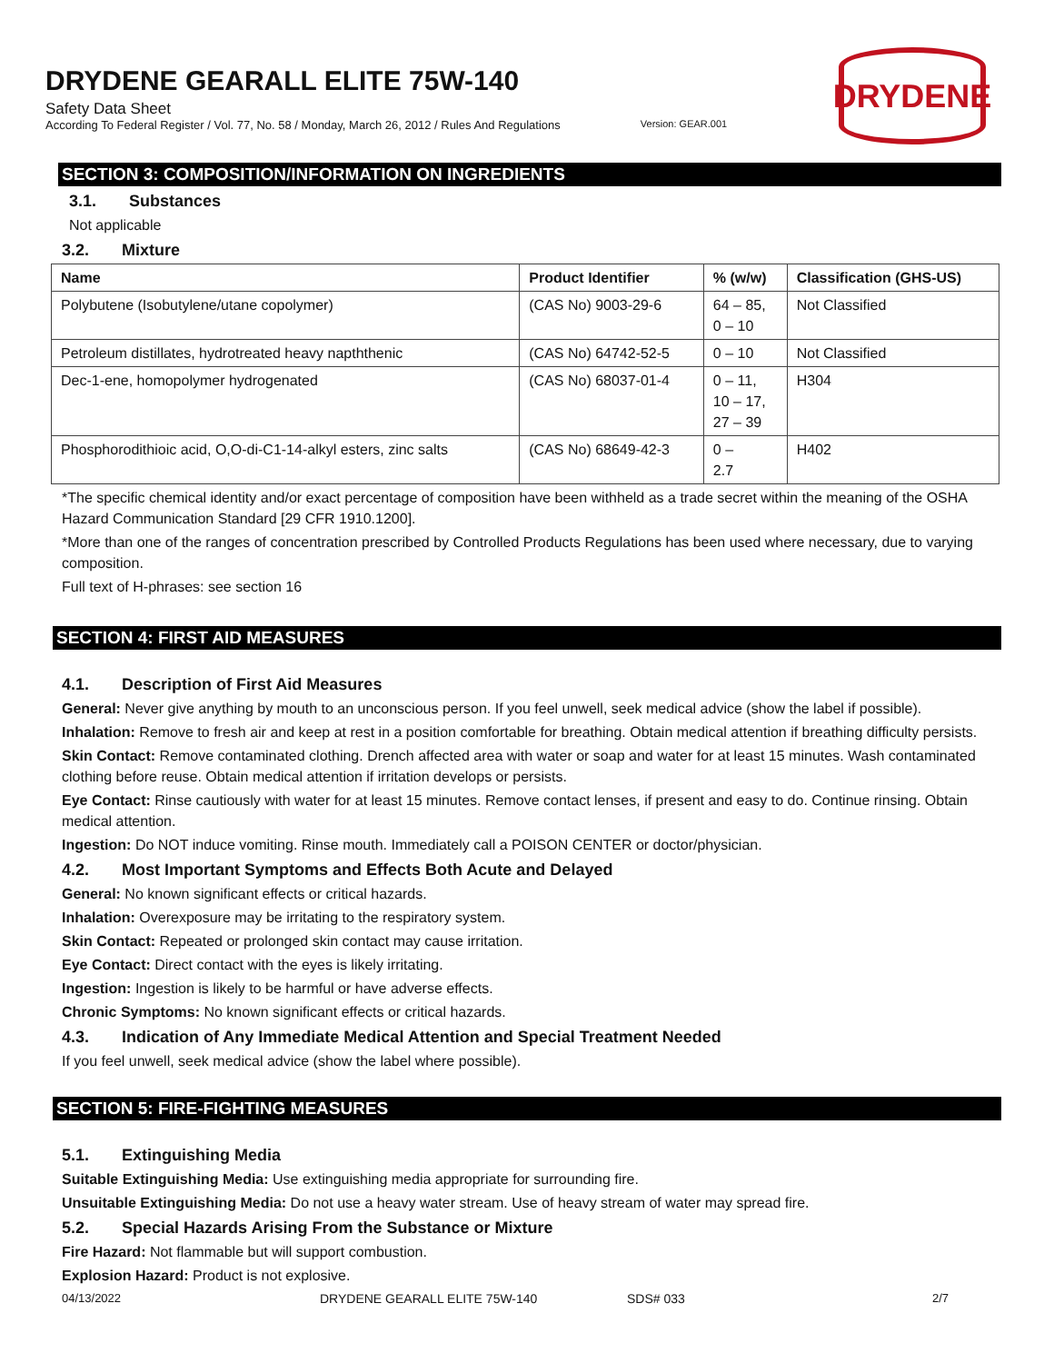DRYDENE GEARALL ELITE 75W-140
Safety Data Sheet
According To Federal Register / Vol. 77, No. 58 / Monday, March 26, 2012 / Rules And Regulations Version: GEAR.001
DRYDENE
SECTION 3: COMPOSITION/INFORMATION ON INGREDIENTS
3.1. Substances
Not applicable
3.2. Mixture
| Name | Product Identifier | % (w/w) | Classification (GHS-US) |
| --- | --- | --- | --- |
| Polybutene (Isobutylene/utane copolymer) | (CAS No) 9003-29-6 | 64 – 85, 0 – 10 | Not Classified |
| Petroleum distillates, hydrotreated heavy napththenic | (CAS No) 64742-52-5 | 0 – 10 | Not Classified |
| Dec-1-ene, homopolymer hydrogenated | (CAS No) 68037-01-4 | 0 – 11, 10 – 17, 27 – 39 | H304 |
| Phosphorodithioic acid, O,O-di-C1-14-alkyl esters, zinc salts | (CAS No) 68649-42-3 | 0 – 2.7 | H402 |
*The specific chemical identity and/or exact percentage of composition have been withheld as a trade secret within the meaning of the OSHA Hazard Communication Standard [29 CFR 1910.1200].
*More than one of the ranges of concentration prescribed by Controlled Products Regulations has been used where necessary, due to varying composition.
Full text of H-phrases: see section 16
SECTION 4: FIRST AID MEASURES
4.1. Description of First Aid Measures
General: Never give anything by mouth to an unconscious person. If you feel unwell, seek medical advice (show the label if possible).
Inhalation: Remove to fresh air and keep at rest in a position comfortable for breathing. Obtain medical attention if breathing difficulty persists.
Skin Contact: Remove contaminated clothing. Drench affected area with water or soap and water for at least 15 minutes. Wash contaminated clothing before reuse. Obtain medical attention if irritation develops or persists.
Eye Contact: Rinse cautiously with water for at least 15 minutes. Remove contact lenses, if present and easy to do. Continue rinsing. Obtain medical attention.
Ingestion: Do NOT induce vomiting. Rinse mouth. Immediately call a POISON CENTER or doctor/physician.
4.2. Most Important Symptoms and Effects Both Acute and Delayed
General: No known significant effects or critical hazards.
Inhalation: Overexposure may be irritating to the respiratory system.
Skin Contact: Repeated or prolonged skin contact may cause irritation.
Eye Contact: Direct contact with the eyes is likely irritating.
Ingestion: Ingestion is likely to be harmful or have adverse effects.
Chronic Symptoms: No known significant effects or critical hazards.
4.3. Indication of Any Immediate Medical Attention and Special Treatment Needed
If you feel unwell, seek medical advice (show the label where possible).
SECTION 5: FIRE-FIGHTING MEASURES
5.1. Extinguishing Media
Suitable Extinguishing Media: Use extinguishing media appropriate for surrounding fire.
Unsuitable Extinguishing Media: Do not use a heavy water stream. Use of heavy stream of water may spread fire.
5.2. Special Hazards Arising From the Substance or Mixture
Fire Hazard: Not flammable but will support combustion.
Explosion Hazard: Product is not explosive.
04/13/2022 DRYDENE GEARALL ELITE 75W-140 SDS# 033 2/7